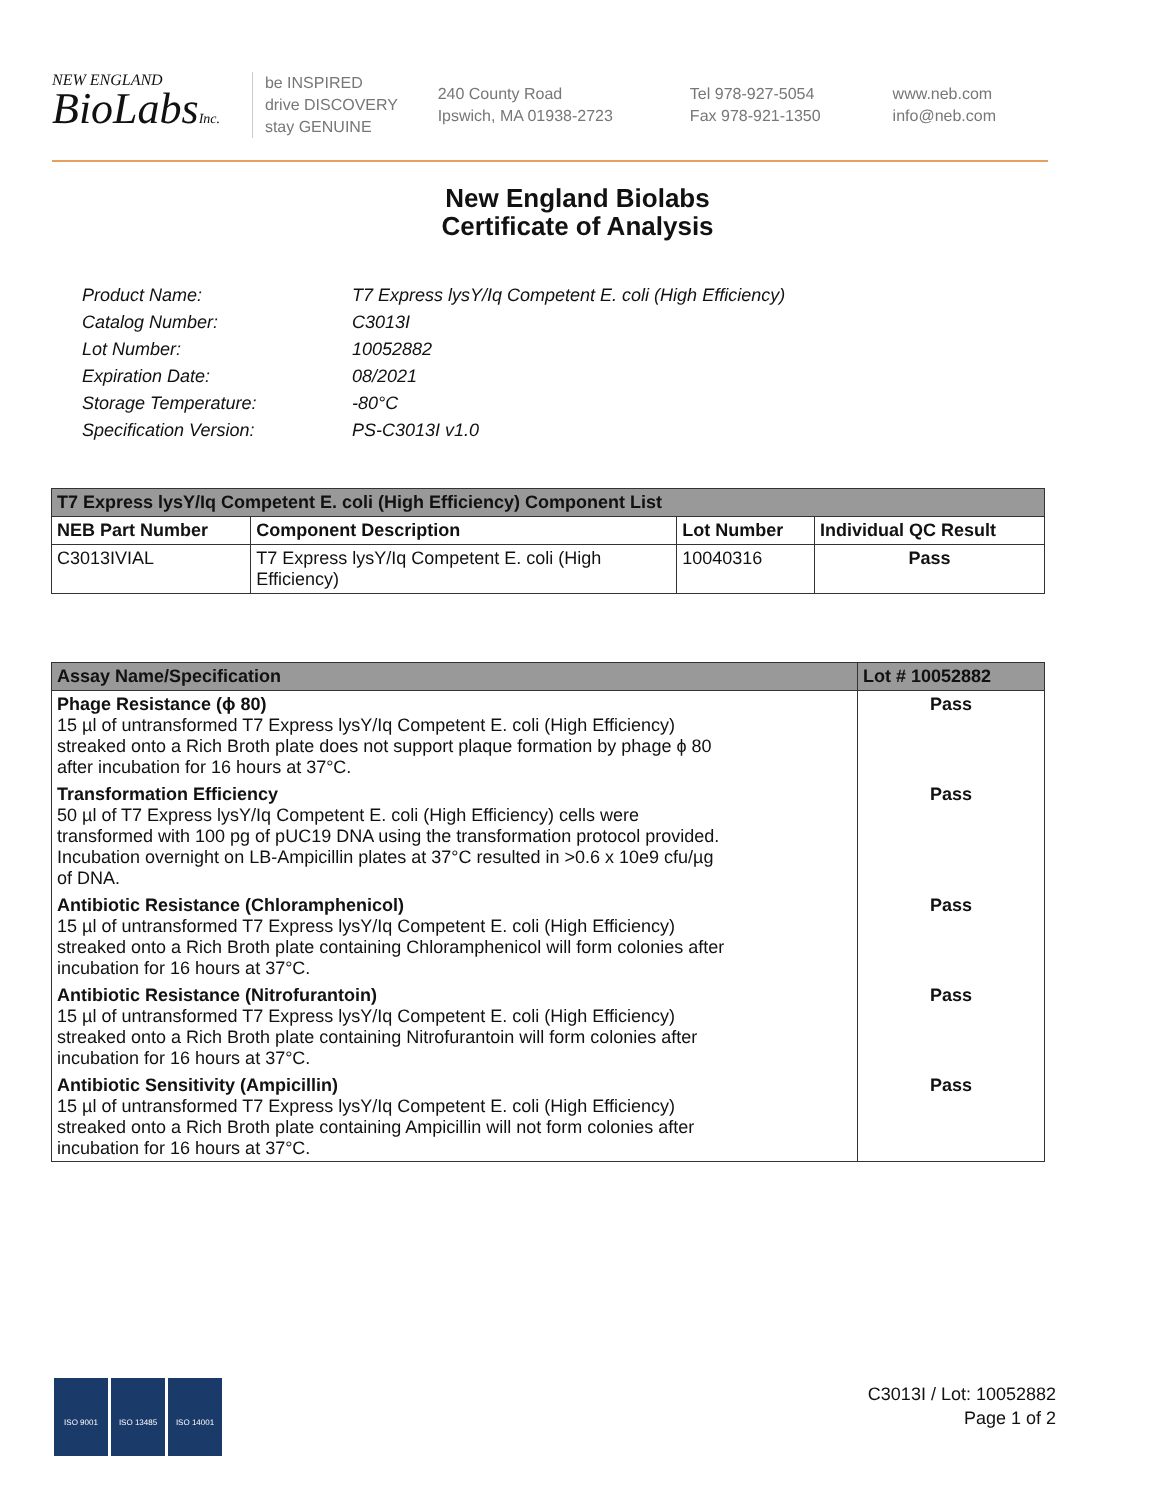NEW ENGLAND
BioLabsInc.
be INSPIRED
drive DISCOVERY
stay GENUINE
240 County Road
Ipswich, MA 01938-2723
Tel 978-927-5054
Fax 978-921-1350
www.neb.com
info@neb.com
New England Biolabs
Certificate of Analysis
| Product Name: | T7 Express lysY/Iq Competent E. coli (High Efficiency) |
| Catalog Number: | C3013I |
| Lot Number: | 10052882 |
| Expiration Date: | 08/2021 |
| Storage Temperature: | -80°C |
| Specification Version: | PS-C3013I v1.0 |
| T7 Express lysY/Iq Competent E. coli (High Efficiency) Component List | | | |
| --- | --- | --- | --- |
| NEB Part Number | Component Description | Lot Number | Individual QC Result |
| C3013IVIAL | T7 Express lysY/Iq Competent E. coli (High Efficiency) | 10040316 | Pass |
| Assay Name/Specification | Lot # 10052882 |
| --- | --- |
| Phage Resistance (ϕ 80) 15 µl of untransformed T7 Express lysY/Iq Competent E. coli (High Efficiency) streaked onto a Rich Broth plate does not support plaque formation by phage ϕ 80 after incubation for 16 hours at 37°C. | Pass |
| Transformation Efficiency 50 µl of T7 Express lysY/Iq Competent E. coli (High Efficiency) cells were transformed with 100 pg of pUC19 DNA using the transformation protocol provided. Incubation overnight on LB-Ampicillin plates at 37°C resulted in >0.6 x 10e9 cfu/µg of DNA. | Pass |
| Antibiotic Resistance (Chloramphenicol) 15 µl of untransformed T7 Express lysY/Iq Competent E. coli (High Efficiency) streaked onto a Rich Broth plate containing Chloramphenicol will form colonies after incubation for 16 hours at 37°C. | Pass |
| Antibiotic Resistance (Nitrofurantoin) 15 µl of untransformed T7 Express lysY/Iq Competent E. coli (High Efficiency) streaked onto a Rich Broth plate containing Nitrofurantoin will form colonies after incubation for 16 hours at 37°C. | Pass |
| Antibiotic Sensitivity (Ampicillin) 15 µl of untransformed T7 Express lysY/Iq Competent E. coli (High Efficiency) streaked onto a Rich Broth plate containing Ampicillin will not form colonies after incubation for 16 hours at 37°C. | Pass |
ISO 9001 ISO 13485 ISO 14001
C3013I / Lot: 10052882
Page 1 of 2